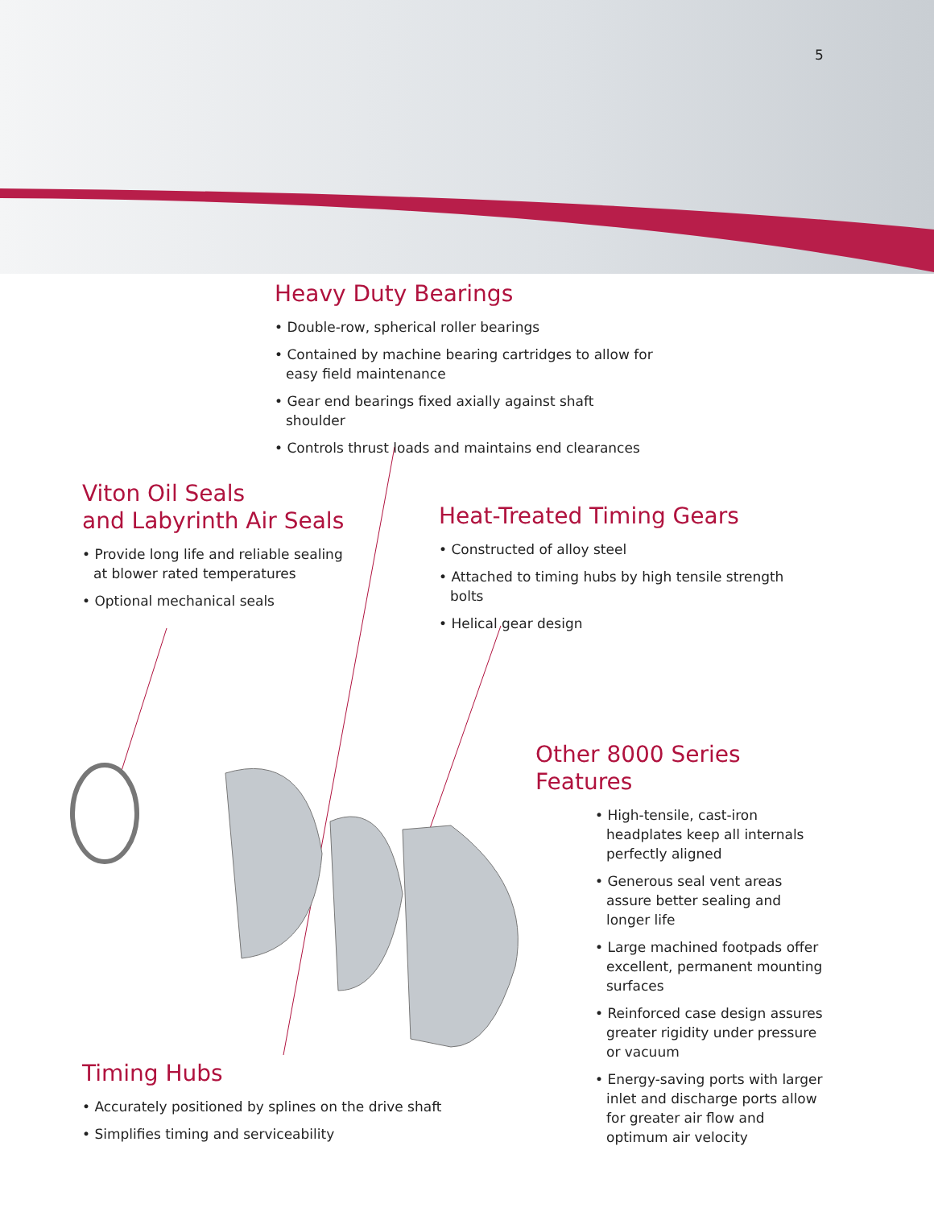5
Heavy Duty Bearings
• Double-row, spherical roller bearings
• Contained by machine bearing cartridges to allow for easy field maintenance
• Gear end bearings fixed axially against shaft shoulder
• Controls thrust loads and maintains end clearances
Viton Oil Seals
and Labyrinth Air Seals
• Provide long life and reliable sealing at blower rated temperatures
• Optional mechanical seals
Heat-Treated Timing Gears
• Constructed of alloy steel
• Attached to timing hubs by high tensile strength bolts
• Helical gear design
Other 8000 Series Features
• High-tensile, cast-iron headplates keep all internals perfectly aligned
• Generous seal vent areas assure better sealing and longer life
• Large machined footpads offer excellent, permanent mounting surfaces
• Reinforced case design assures greater rigidity under pressure or vacuum
• Energy-saving ports with larger inlet and discharge ports allow for greater air flow and optimum air velocity
Timing Hubs
• Accurately positioned by splines on the drive shaft
• Simplifies timing and serviceability